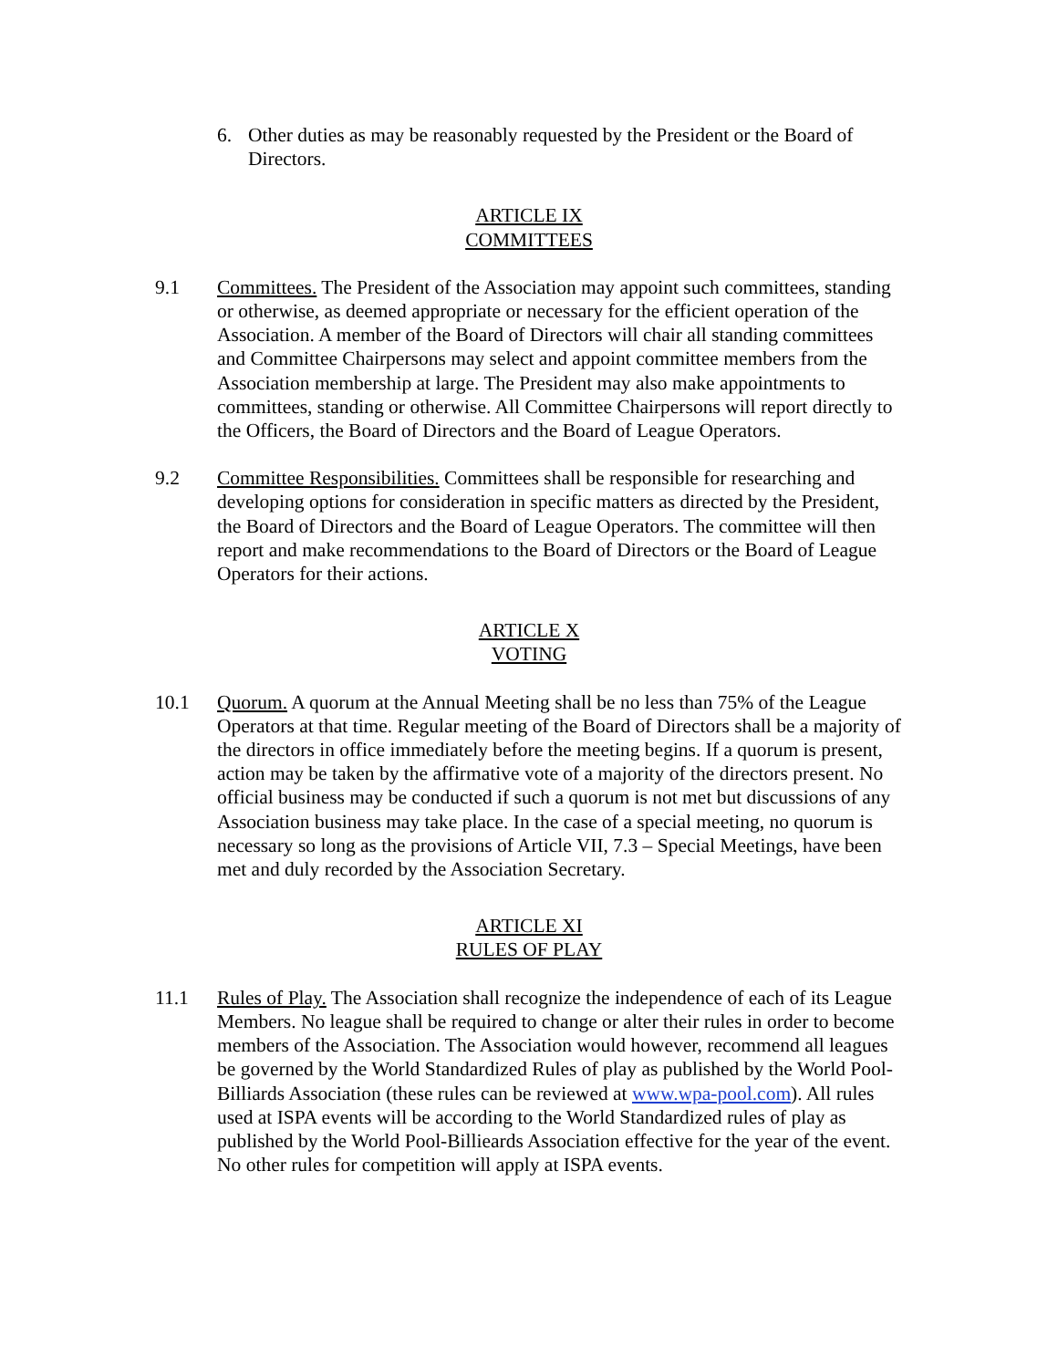6. Other duties as may be reasonably requested by the President or the Board of Directors.
ARTICLE IX
COMMITTEES
9.1 Committees. The President of the Association may appoint such committees, standing or otherwise, as deemed appropriate or necessary for the efficient operation of the Association. A member of the Board of Directors will chair all standing committees and Committee Chairpersons may select and appoint committee members from the Association membership at large. The President may also make appointments to committees, standing or otherwise. All Committee Chairpersons will report directly to the Officers, the Board of Directors and the Board of League Operators.
9.2 Committee Responsibilities. Committees shall be responsible for researching and developing options for consideration in specific matters as directed by the President, the Board of Directors and the Board of League Operators. The committee will then report and make recommendations to the Board of Directors or the Board of League Operators for their actions.
ARTICLE X
VOTING
10.1 Quorum. A quorum at the Annual Meeting shall be no less than 75% of the League Operators at that time. Regular meeting of the Board of Directors shall be a majority of the directors in office immediately before the meeting begins. If a quorum is present, action may be taken by the affirmative vote of a majority of the directors present. No official business may be conducted if such a quorum is not met but discussions of any Association business may take place. In the case of a special meeting, no quorum is necessary so long as the provisions of Article VII, 7.3 – Special Meetings, have been met and duly recorded by the Association Secretary.
ARTICLE XI
RULES OF PLAY
11.1 Rules of Play. The Association shall recognize the independence of each of its League Members. No league shall be required to change or alter their rules in order to become members of the Association. The Association would however, recommend all leagues be governed by the World Standardized Rules of play as published by the World Pool-Billiards Association (these rules can be reviewed at www.wpa-pool.com). All rules used at ISPA events will be according to the World Standardized rules of play as published by the World Pool-Billieards Association effective for the year of the event. No other rules for competition will apply at ISPA events.